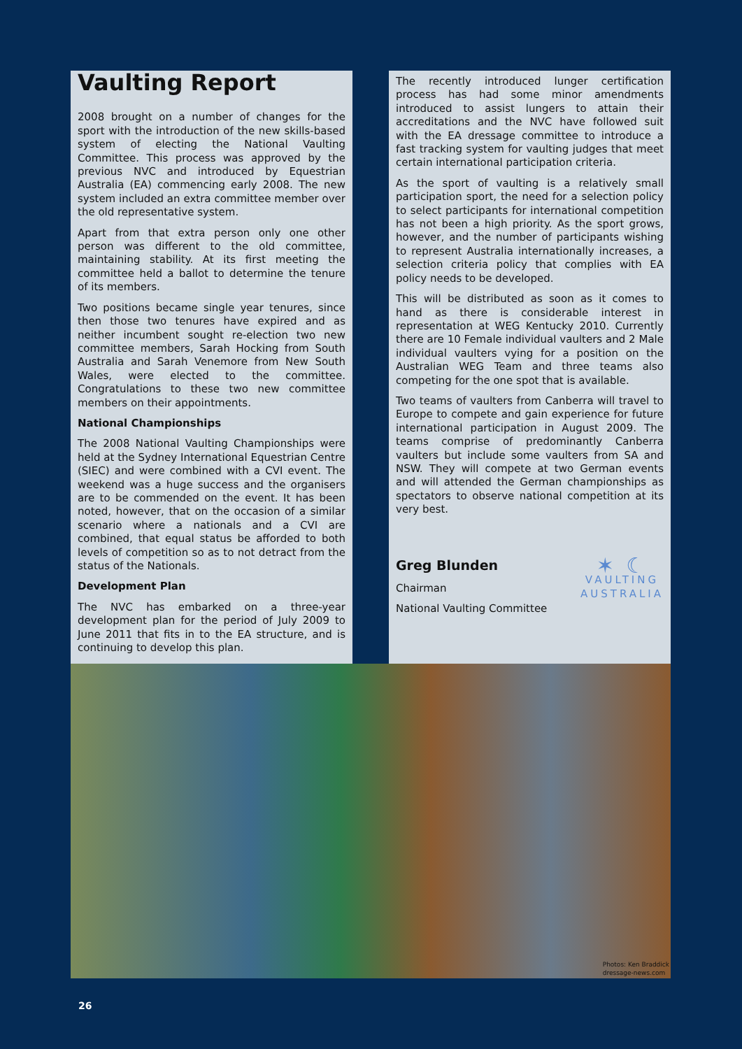Vaulting Report
2008 brought on a number of changes for the sport with the introduction of the new skills-based system of electing the National Vaulting Committee. This process was approved by the previous NVC and introduced by Equestrian Australia (EA) commencing early 2008. The new system included an extra committee member over the old representative system.
Apart from that extra person only one other person was different to the old committee, maintaining stability. At its first meeting the committee held a ballot to determine the tenure of its members.
Two positions became single year tenures, since then those two tenures have expired and as neither incumbent sought re-election two new committee members, Sarah Hocking from South Australia and Sarah Venemore from New South Wales, were elected to the committee. Congratulations to these two new committee members on their appointments.
National Championships
The 2008 National Vaulting Championships were held at the Sydney International Equestrian Centre (SIEC) and were combined with a CVI event. The weekend was a huge success and the organisers are to be commended on the event. It has been noted, however, that on the occasion of a similar scenario where a nationals and a CVI are combined, that equal status be afforded to both levels of competition so as to not detract from the status of the Nationals.
Development Plan
The NVC has embarked on a three-year development plan for the period of July 2009 to June 2011 that fits in to the EA structure, and is continuing to develop this plan.
The recently introduced lunger certification process has had some minor amendments introduced to assist lungers to attain their accreditations and the NVC have followed suit with the EA dressage committee to introduce a fast tracking system for vaulting judges that meet certain international participation criteria.
As the sport of vaulting is a relatively small participation sport, the need for a selection policy to select participants for international competition has not been a high priority. As the sport grows, however, and the number of participants wishing to represent Australia internationally increases, a selection criteria policy that complies with EA policy needs to be developed.
This will be distributed as soon as it comes to hand as there is considerable interest in representation at WEG Kentucky 2010. Currently there are 10 Female individual vaulters and 2 Male individual vaulters vying for a position on the Australian WEG Team and three teams also competing for the one spot that is available.
Two teams of vaulters from Canberra will travel to Europe to compete and gain experience for future international participation in August 2009. The teams comprise of predominantly Canberra vaulters but include some vaulters from SA and NSW. They will compete at two German events and will attended the German championships as spectators to observe national competition at its very best.
Greg Blunden
Chairman
National Vaulting Committee
✶ ☾
VAULTING
AUSTRALIA
Photos: Ken Braddick
dressage-news.com
26